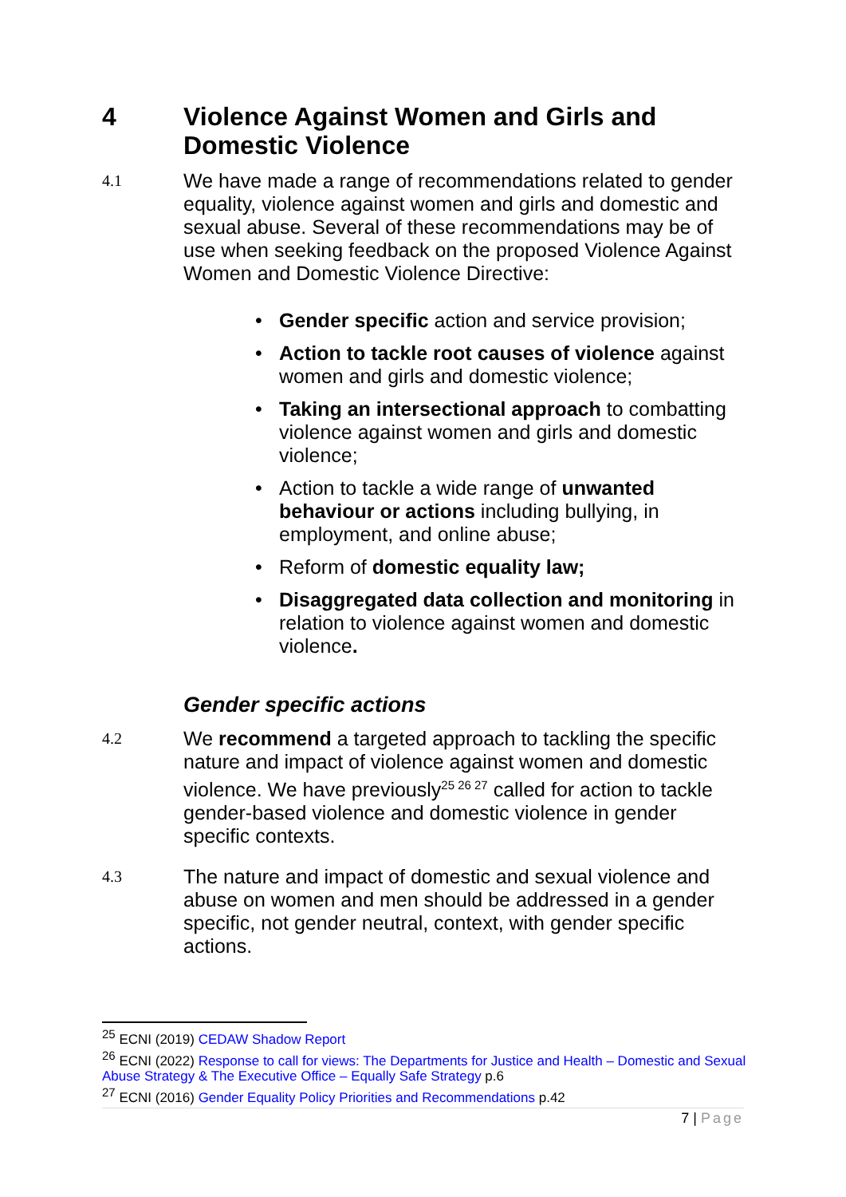4 Violence Against Women and Girls and Domestic Violence
4.1 We have made a range of recommendations related to gender equality, violence against women and girls and domestic and sexual abuse. Several of these recommendations may be of use when seeking feedback on the proposed Violence Against Women and Domestic Violence Directive:
• Gender specific action and service provision;
• Action to tackle root causes of violence against women and girls and domestic violence;
• Taking an intersectional approach to combatting violence against women and girls and domestic violence;
• Action to tackle a wide range of unwanted behaviour or actions including bullying, in employment, and online abuse;
• Reform of domestic equality law;
• Disaggregated data collection and monitoring in relation to violence against women and domestic violence.
Gender specific actions
4.2 We recommend a targeted approach to tackling the specific nature and impact of violence against women and domestic violence. We have previously<sup>25 26 27</sup> called for action to tackle gender-based violence and domestic violence in gender specific contexts.
4.3 The nature and impact of domestic and sexual violence and abuse on women and men should be addressed in a gender specific, not gender neutral, context, with gender specific actions.
<sup>25</sup> ECNI (2019) CEDAW Shadow Report
<sup>26</sup> ECNI (2022) Response to call for views: The Departments for Justice and Health – Domestic and Sexual Abuse Strategy & The Executive Office – Equally Safe Strategy p.6
<sup>27</sup> ECNI (2016) Gender Equality Policy Priorities and Recommendations p.42
7 | Page